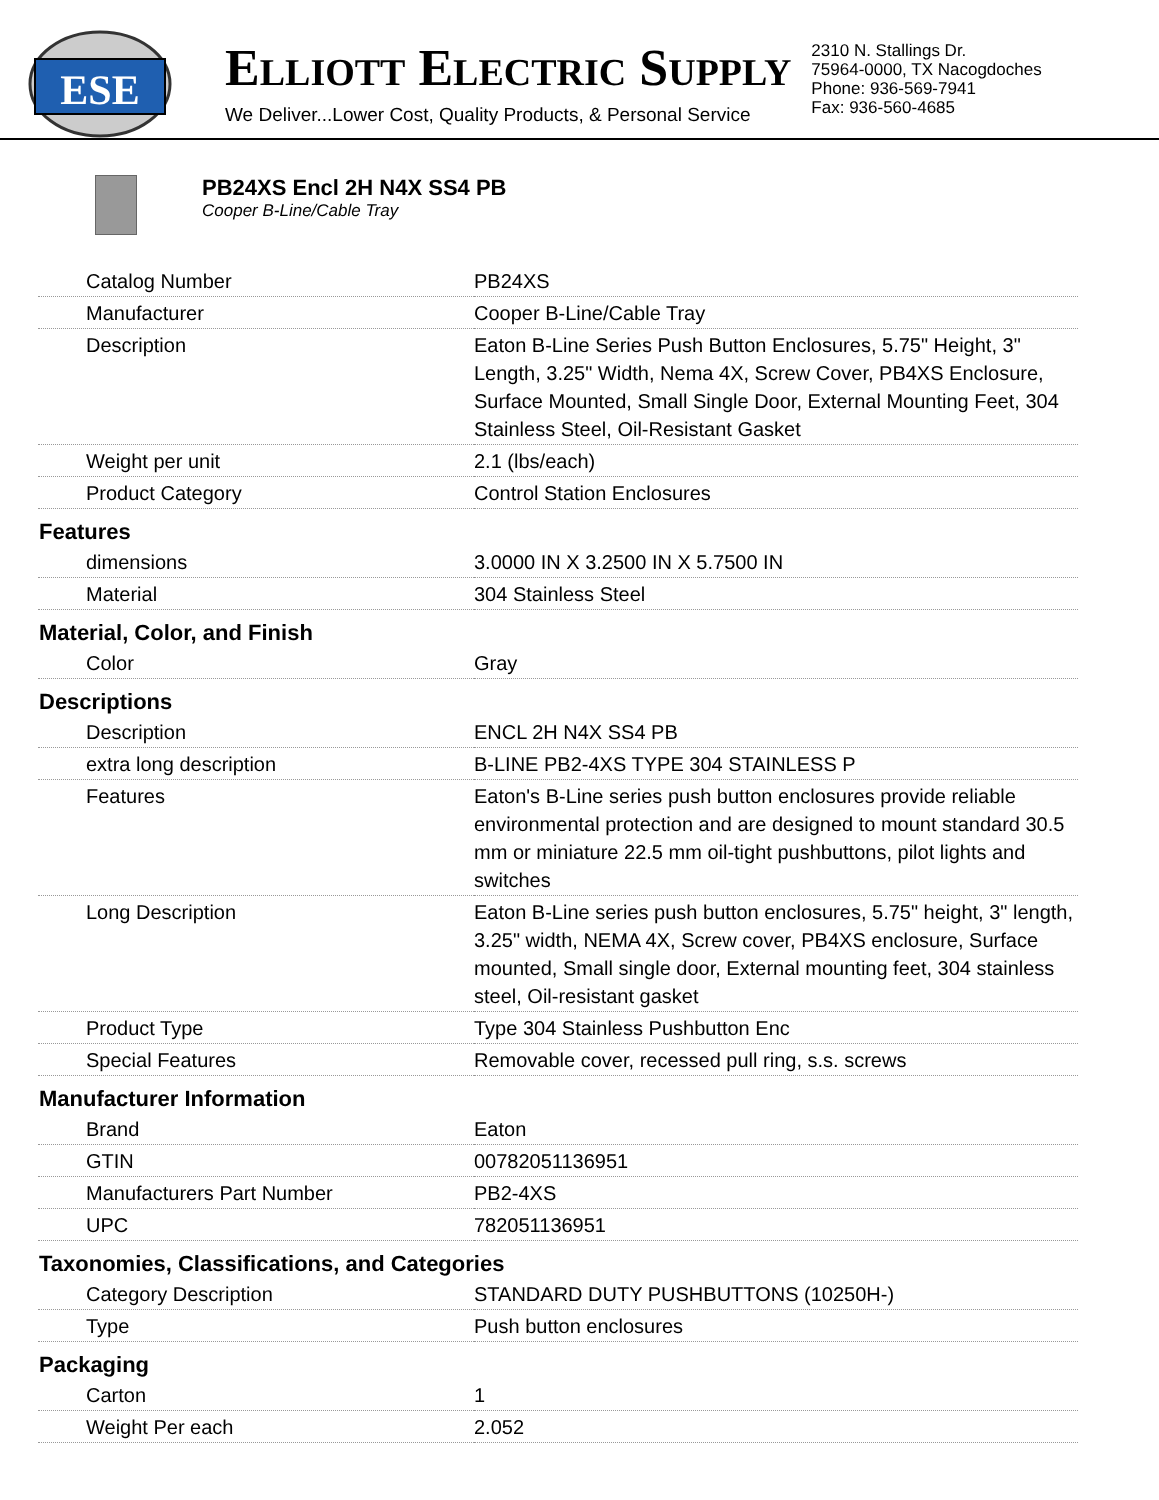ESE
ELLIOTT ELECTRIC SUPPLY
We Deliver...Lower Cost, Quality Products, & Personal Service
2310 N. Stallings Dr.
75964-0000, TX Nacogdoches
Phone: 936-569-7941
Fax: 936-560-4685
PB24XS Encl 2H N4X SS4 PB
Cooper B-Line/Cable Tray
| Catalog Number | PB24XS |
| Manufacturer | Cooper B-Line/Cable Tray |
| Description | Eaton B-Line Series Push Button Enclosures, 5.75" Height, 3" Length, 3.25" Width, Nema 4X, Screw Cover, PB4XS Enclosure, Surface Mounted, Small Single Door, External Mounting Feet, 304 Stainless Steel, Oil-Resistant Gasket |
| Weight per unit | 2.1 (lbs/each) |
| Product Category | Control Station Enclosures |
| Features | |
| dimensions | 3.0000 IN X 3.2500 IN X 5.7500 IN |
| Material | 304 Stainless Steel |
| Material, Color, and Finish | |
| Color | Gray |
| Descriptions | |
| Description | ENCL 2H N4X SS4 PB |
| extra long description | B-LINE PB2-4XS TYPE 304 STAINLESS P |
| Features | Eaton's B-Line series push button enclosures provide reliable environmental protection and are designed to mount standard 30.5 mm or miniature 22.5 mm oil-tight pushbuttons, pilot lights and switches |
| Long Description | Eaton B-Line series push button enclosures, 5.75" height, 3" length, 3.25" width, NEMA 4X, Screw cover, PB4XS enclosure, Surface mounted, Small single door, External mounting feet, 304 stainless steel, Oil-resistant gasket |
| Product Type | Type 304 Stainless Pushbutton Enc |
| Special Features | Removable cover, recessed pull ring, s.s. screws |
| Manufacturer Information | |
| Brand | Eaton |
| GTIN | 00782051136951 |
| Manufacturers Part Number | PB2-4XS |
| UPC | 782051136951 |
| Taxonomies, Classifications, and Categories | |
| Category Description | STANDARD DUTY PUSHBUTTONS (10250H-) |
| Type | Push button enclosures |
| Packaging | |
| Carton | 1 |
| Weight Per each | 2.052 |